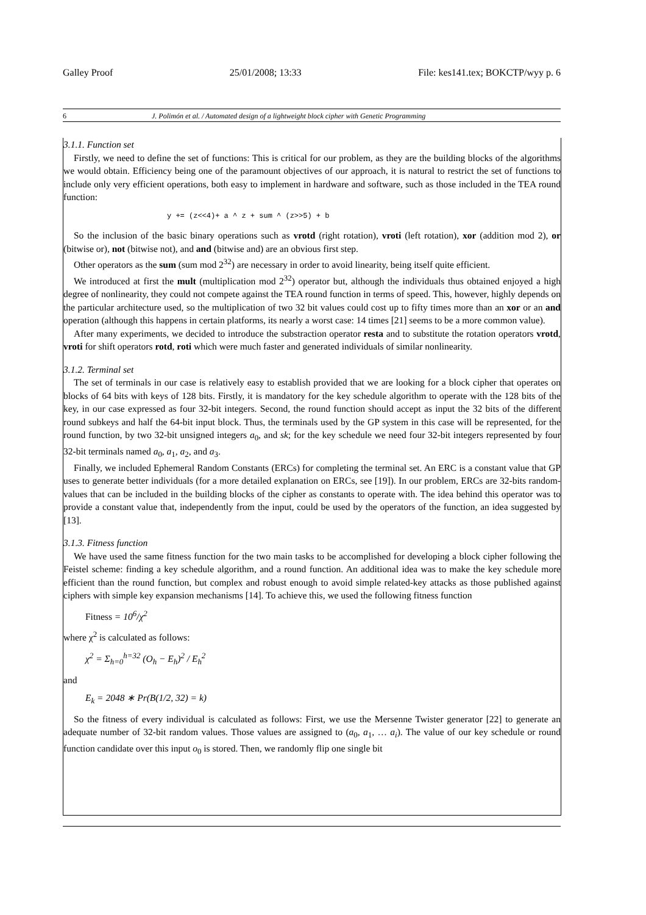Galley Proof 25/01/2008; 13:33 File: kes141.tex; BOKCTP/wyy p. 6
6 J. Polimón et al. / Automated design of a lightweight block cipher with Genetic Programming
3.1.1. Function set
Firstly, we need to define the set of functions: This is critical for our problem, as they are the building blocks of the algorithms we would obtain. Efficiency being one of the paramount objectives of our approach, it is natural to restrict the set of functions to include only very efficient operations, both easy to implement in hardware and software, such as those included in the TEA round function:
y += (z<<4)+ a ^ z + sum ^ (z>>5) + b
So the inclusion of the basic binary operations such as vrotd (right rotation), vroti (left rotation), xor (addition mod 2), or (bitwise or), not (bitwise not), and and (bitwise and) are an obvious first step.
Other operators as the sum (sum mod 2<sup>32</sup>) are necessary in order to avoid linearity, being itself quite efficient.
We introduced at first the mult (multiplication mod 2<sup>32</sup>) operator but, although the individuals thus obtained enjoyed a high degree of nonlinearity, they could not compete against the TEA round function in terms of speed. This, however, highly depends on the particular architecture used, so the multiplication of two 32 bit values could cost up to fifty times more than an xor or an and operation (although this happens in certain platforms, its nearly a worst case: 14 times [21] seems to be a more common value).
After many experiments, we decided to introduce the substraction operator resta and to substitute the rotation operators vrotd, vroti for shift operators rotd, roti which were much faster and generated individuals of similar nonlinearity.
3.1.2. Terminal set
The set of terminals in our case is relatively easy to establish provided that we are looking for a block cipher that operates on blocks of 64 bits with keys of 128 bits. Firstly, it is mandatory for the key schedule algorithm to operate with the 128 bits of the key, in our case expressed as four 32-bit integers. Second, the round function should accept as input the 32 bits of the different round subkeys and half the 64-bit input block. Thus, the terminals used by the GP system in this case will be represented, for the round function, by two 32-bit unsigned integers a<sub>0</sub>, and sk; for the key schedule we need four 32-bit integers represented by four 32-bit terminals named a<sub>0</sub>, a<sub>1</sub>, a<sub>2</sub>, and a<sub>3</sub>.
Finally, we included Ephemeral Random Constants (ERCs) for completing the terminal set. An ERC is a constant value that GP uses to generate better individuals (for a more detailed explanation on ERCs, see [19]). In our problem, ERCs are 32-bits random-values that can be included in the building blocks of the cipher as constants to operate with. The idea behind this operator was to provide a constant value that, independently from the input, could be used by the operators of the function, an idea suggested by [13].
3.1.3. Fitness function
We have used the same fitness function for the two main tasks to be accomplished for developing a block cipher following the Feistel scheme: finding a key schedule algorithm, and a round function. An additional idea was to make the key schedule more efficient than the round function, but complex and robust enough to avoid simple related-key attacks as those published against ciphers with simple key expansion mechanisms [14]. To achieve this, we used the following fitness function
Fitness = 10<sup>6</sup>/χ<sup>2</sup>
where χ<sup>2</sup> is calculated as follows:
χ<sup>2</sup> = Σ<sub>h=0</sub><sup>h=32</sup> (O<sub>h</sub> − E<sub>h</sub>)<sup>2</sup> / E<sub>h</sub><sup>2</sup>
and
E<sub>k</sub> = 2048 ∗ Pr(B(1/2, 32) = k)
So the fitness of every individual is calculated as follows: First, we use the Mersenne Twister generator [22] to generate an adequate number of 32-bit random values. Those values are assigned to (a<sub>0</sub>, a<sub>1</sub>, … a<sub>i</sub>). The value of our key schedule or round function candidate over this input o<sub>0</sub> is stored. Then, we randomly flip one single bit